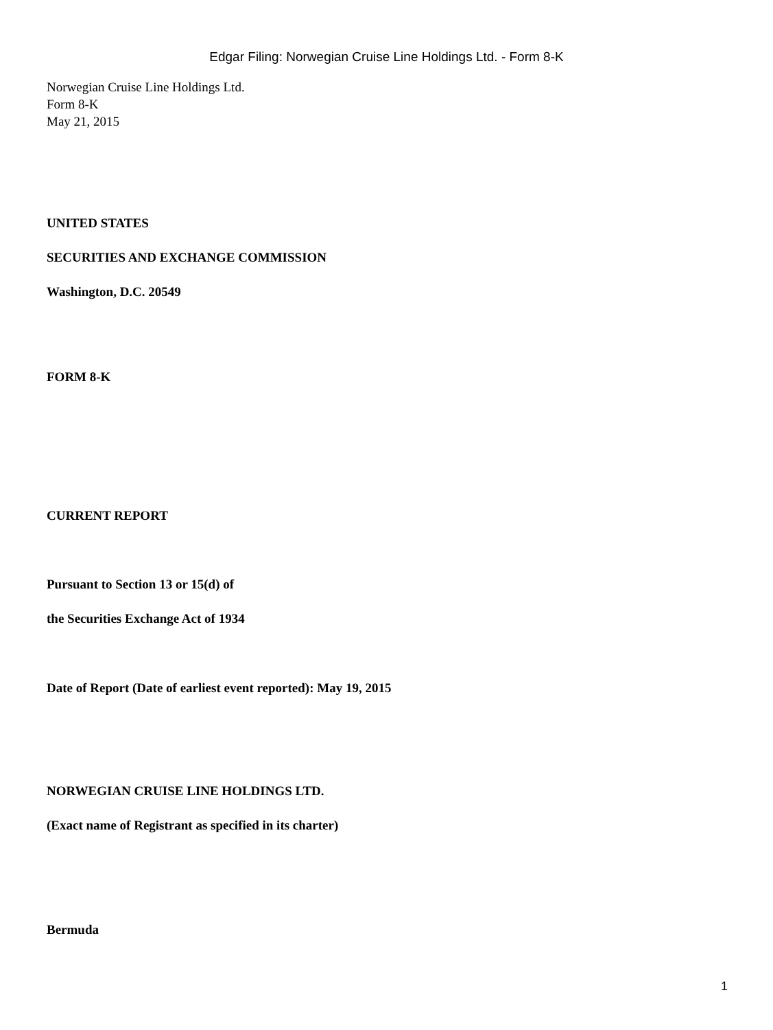Edgar Filing: Norwegian Cruise Line Holdings Ltd. - Form 8-K
Norwegian Cruise Line Holdings Ltd.
Form 8-K
May 21, 2015
UNITED STATES
SECURITIES AND EXCHANGE COMMISSION
Washington, D.C. 20549
FORM 8-K
CURRENT REPORT
Pursuant to Section 13 or 15(d) of
the Securities Exchange Act of 1934
Date of Report (Date of earliest event reported): May 19, 2015
NORWEGIAN CRUISE LINE HOLDINGS LTD.
(Exact name of Registrant as specified in its charter)
Bermuda
1